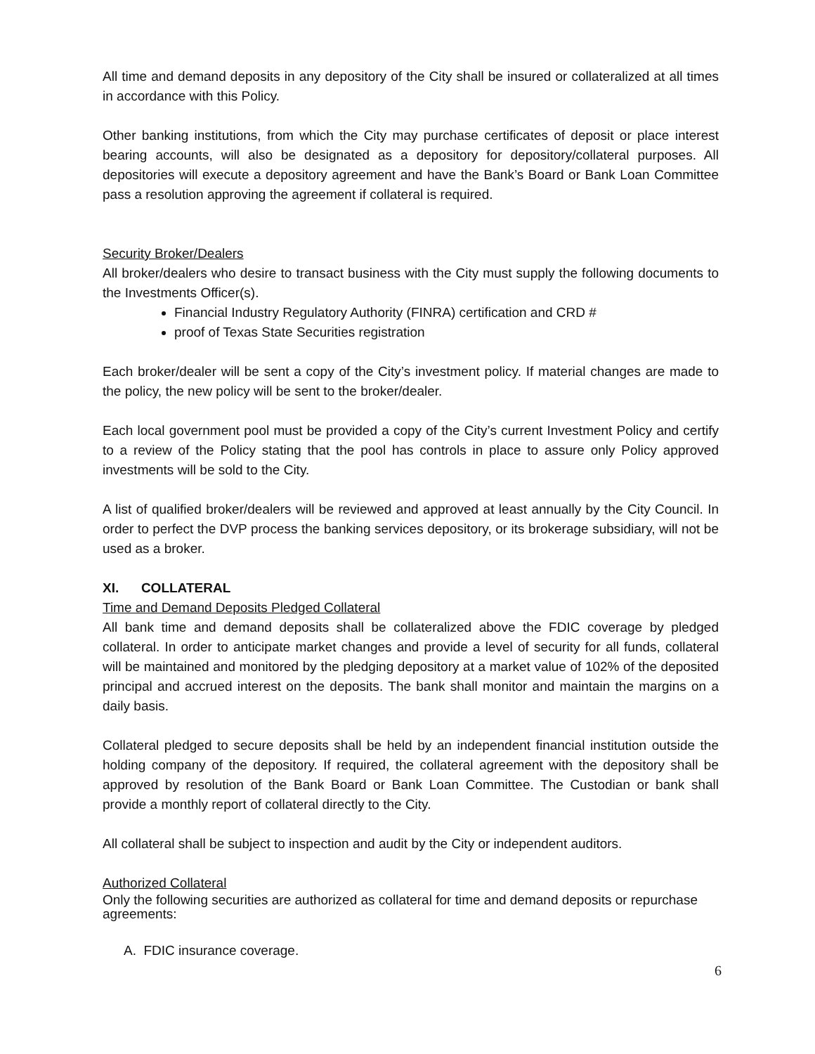All time and demand deposits in any depository of the City shall be insured or collateralized at all times in accordance with this Policy.
Other banking institutions, from which the City may purchase certificates of deposit or place interest bearing accounts, will also be designated as a depository for depository/collateral purposes. All depositories will execute a depository agreement and have the Bank’s Board or Bank Loan Committee pass a resolution approving the agreement if collateral is required.
Security Broker/Dealers
All broker/dealers who desire to transact business with the City must supply the following documents to the Investments Officer(s).
Financial Industry Regulatory Authority (FINRA) certification and CRD #
proof of Texas State Securities registration
Each broker/dealer will be sent a copy of the City’s investment policy. If material changes are made to the policy, the new policy will be sent to the broker/dealer.
Each local government pool must be provided a copy of the City’s current Investment Policy and certify to a review of the Policy stating that the pool has controls in place to assure only Policy approved investments will be sold to the City.
A list of qualified broker/dealers will be reviewed and approved at least annually by the City Council. In order to perfect the DVP process the banking services depository, or its brokerage subsidiary, will not be used as a broker.
XI. COLLATERAL
Time and Demand Deposits Pledged Collateral
All bank time and demand deposits shall be collateralized above the FDIC coverage by pledged collateral. In order to anticipate market changes and provide a level of security for all funds, collateral will be maintained and monitored by the pledging depository at a market value of 102% of the deposited principal and accrued interest on the deposits. The bank shall monitor and maintain the margins on a daily basis.
Collateral pledged to secure deposits shall be held by an independent financial institution outside the holding company of the depository. If required, the collateral agreement with the depository shall be approved by resolution of the Bank Board or Bank Loan Committee. The Custodian or bank shall provide a monthly report of collateral directly to the City.
All collateral shall be subject to inspection and audit by the City or independent auditors.
Authorized Collateral
Only the following securities are authorized as collateral for time and demand deposits or repurchase
agreements:
A. FDIC insurance coverage.
6